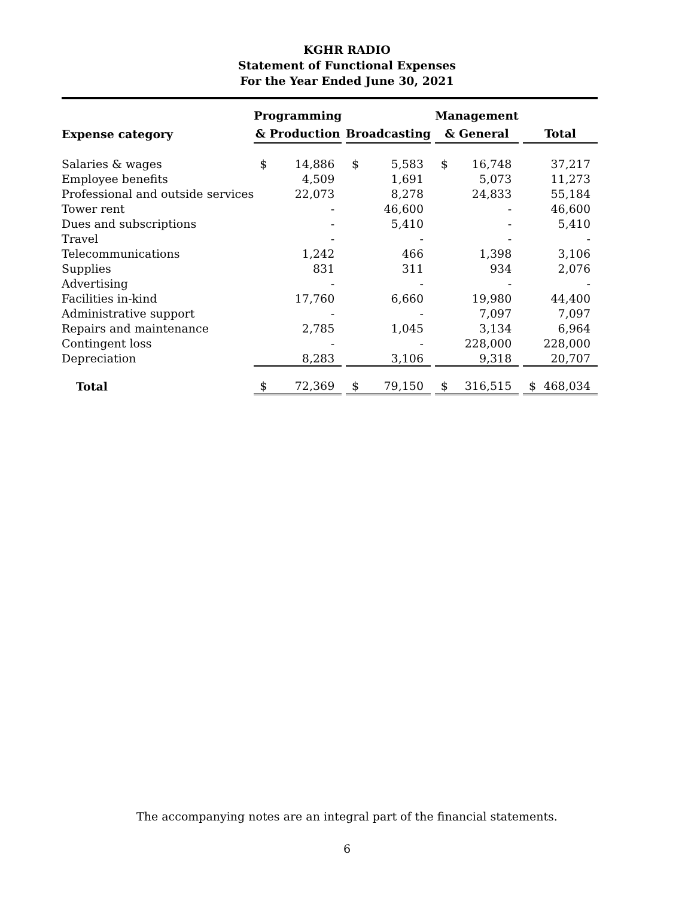KGHR RADIO
Statement of Functional Expenses
For the Year Ended June 30, 2021
| Expense category | Programming & Production | | | Broadcasting | | | Management & General | | | Total | |
| --- | --- | --- | --- | --- | --- | --- | --- | --- | --- | --- | --- |
| Salaries & wages | $ | 14,886 | | $ | 5,583 | | $ | 16,748 | | | 37,217 |
| Employee benefits | | 4,509 | | | 1,691 | | | 5,073 | | | 11,273 |
| Professional and outside services | | 22,073 | | | 8,278 | | | 24,833 | | | 55,184 |
| Tower rent | | - | | | 46,600 | | | - | | | 46,600 |
| Dues and subscriptions | | - | | | 5,410 | | | - | | | 5,410 |
| Travel | | - | | | - | | | - | | | - |
| Telecommunications | | 1,242 | | | 466 | | | 1,398 | | | 3,106 |
| Supplies | | 831 | | | 311 | | | 934 | | | 2,076 |
| Advertising | | - | | | - | | | - | | | - |
| Facilities in-kind | | 17,760 | | | 6,660 | | | 19,980 | | | 44,400 |
| Administrative support | | - | | | - | | | 7,097 | | | 7,097 |
| Repairs and maintenance | | 2,785 | | | 1,045 | | | 3,134 | | | 6,964 |
| Contingent loss | | - | | | - | | | 228,000 | | | 228,000 |
| Depreciation | | 8,283 | | | 3,106 | | | 9,318 | | | 20,707 |
| Total | $ | 72,369 | | $ | 79,150 | | $ | 316,515 | | $ | 468,034 |
The accompanying notes are an integral part of the financial statements.
6